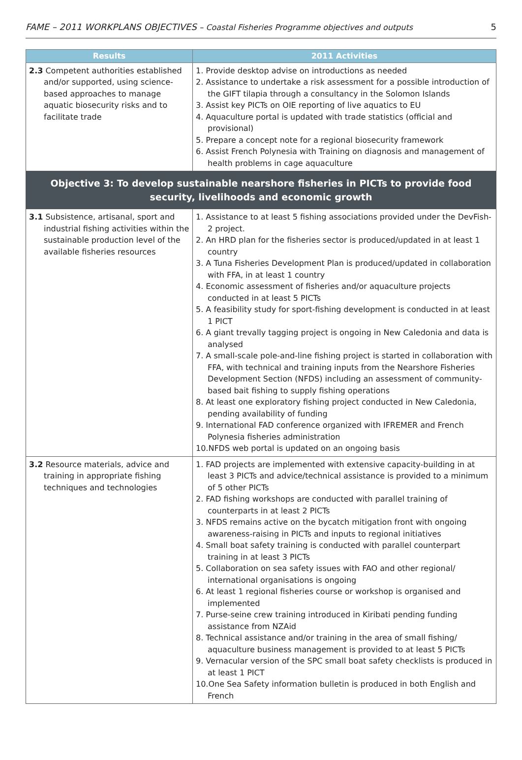FAME – 2011 WORKPLANS OBJECTIVES – Coastal Fisheries Programme objectives and outputs 5
| Results | 2011 Activities |
| --- | --- |
| 2.3 Competent authorities established and/or supported, using science-based approaches to manage aquatic biosecurity risks and to facilitate trade | 1. Provide desktop advise on introductions as needed 2. Assistance to undertake a risk assessment for a possible introduction of the GIFT tilapia through a consultancy in the Solomon Islands 3. Assist key PICTs on OIE reporting of live aquatics to EU 4. Aquaculture portal is updated with trade statistics (official and provisional) 5. Prepare a concept note for a regional biosecurity framework 6. Assist French Polynesia with Training on diagnosis and management of health problems in cage aquaculture |
| Objective 3: To develop sustainable nearshore fisheries in PICTs to provide food security, livelihoods and economic growth | |
| 3.1 Subsistence, artisanal, sport and industrial fishing activities within the sustainable production level of the available fisheries resources | 1. Assistance to at least 5 fishing associations provided under the DevFish-2 project. 2. An HRD plan for the fisheries sector is produced/updated in at least 1 country 3. A Tuna Fisheries Development Plan is produced/updated in collaboration with FFA, in at least 1 country 4. Economic assessment of fisheries and/or aquaculture projects conducted in at least 5 PICTs 5. A feasibility study for sport-fishing development is conducted in at least 1 PICT 6. A giant trevally tagging project is ongoing in New Caledonia and data is analysed 7. A small-scale pole-and-line fishing project is started in collaboration with FFA, with technical and training inputs from the Nearshore Fisheries Development Section (NFDS) including an assessment of community-based bait fishing to supply fishing operations 8. At least one exploratory fishing project conducted in New Caledonia, pending availability of funding 9. International FAD conference organized with IFREMER and French Polynesia fisheries administration 10.NFDS web portal is updated on an ongoing basis |
| 3.2 Resource materials, advice and training in appropriate fishing techniques and technologies | 1. FAD projects are implemented with extensive capacity-building in at least 3 PICTs and advice/technical assistance is provided to a minimum of 5 other PICTs 2. FAD fishing workshops are conducted with parallel training of counterparts in at least 2 PICTs 3. NFDS remains active on the bycatch mitigation front with ongoing awareness-raising in PICTs and inputs to regional initiatives 4. Small boat safety training is conducted with parallel counterpart training in at least 3 PICTs 5. Collaboration on sea safety issues with FAO and other regional/ international organisations is ongoing 6. At least 1 regional fisheries course or workshop is organised and implemented 7. Purse-seine crew training introduced in Kiribati pending funding assistance from NZAid 8. Technical assistance and/or training in the area of small fishing/ aquaculture business management is provided to at least 5 PICTs 9. Vernacular version of the SPC small boat safety checklists is produced in at least 1 PICT 10.One Sea Safety information bulletin is produced in both English and French |